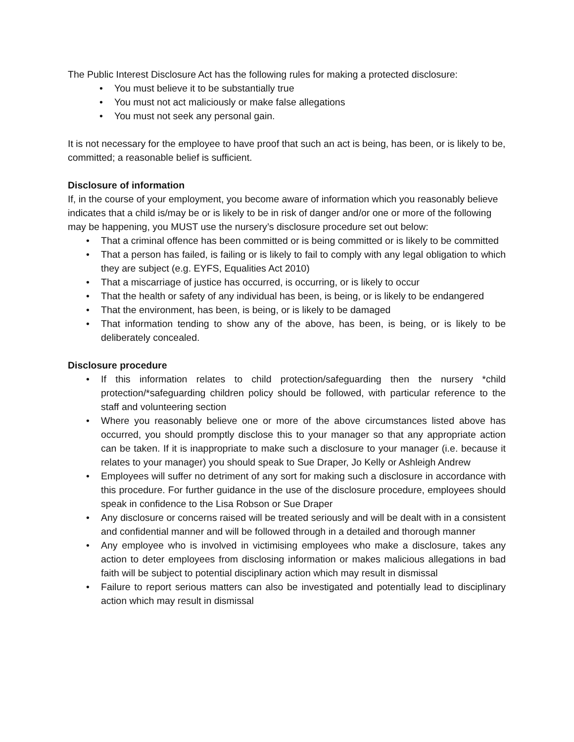The Public Interest Disclosure Act has the following rules for making a protected disclosure:
• You must believe it to be substantially true
• You must not act maliciously or make false allegations
• You must not seek any personal gain.
It is not necessary for the employee to have proof that such an act is being, has been, or is likely to be, committed; a reasonable belief is sufficient.
Disclosure of information
If, in the course of your employment, you become aware of information which you reasonably believe indicates that a child is/may be or is likely to be in risk of danger and/or one or more of the following may be happening, you MUST use the nursery’s disclosure procedure set out below:
• That a criminal offence has been committed or is being committed or is likely to be committed
• That a person has failed, is failing or is likely to fail to comply with any legal obligation to which they are subject (e.g. EYFS, Equalities Act 2010)
• That a miscarriage of justice has occurred, is occurring, or is likely to occur
• That the health or safety of any individual has been, is being, or is likely to be endangered
• That the environment, has been, is being, or is likely to be damaged
• That information tending to show any of the above, has been, is being, or is likely to be deliberately concealed.
Disclosure procedure
• If this information relates to child protection/safeguarding then the nursery *child protection/*safeguarding children policy should be followed, with particular reference to the staff and volunteering section
• Where you reasonably believe one or more of the above circumstances listed above has occurred, you should promptly disclose this to your manager so that any appropriate action can be taken. If it is inappropriate to make such a disclosure to your manager (i.e. because it relates to your manager) you should speak to Sue Draper, Jo Kelly or Ashleigh Andrew
• Employees will suffer no detriment of any sort for making such a disclosure in accordance with this procedure. For further guidance in the use of the disclosure procedure, employees should speak in confidence to the Lisa Robson or Sue Draper
• Any disclosure or concerns raised will be treated seriously and will be dealt with in a consistent and confidential manner and will be followed through in a detailed and thorough manner
• Any employee who is involved in victimising employees who make a disclosure, takes any action to deter employees from disclosing information or makes malicious allegations in bad faith will be subject to potential disciplinary action which may result in dismissal
• Failure to report serious matters can also be investigated and potentially lead to disciplinary action which may result in dismissal